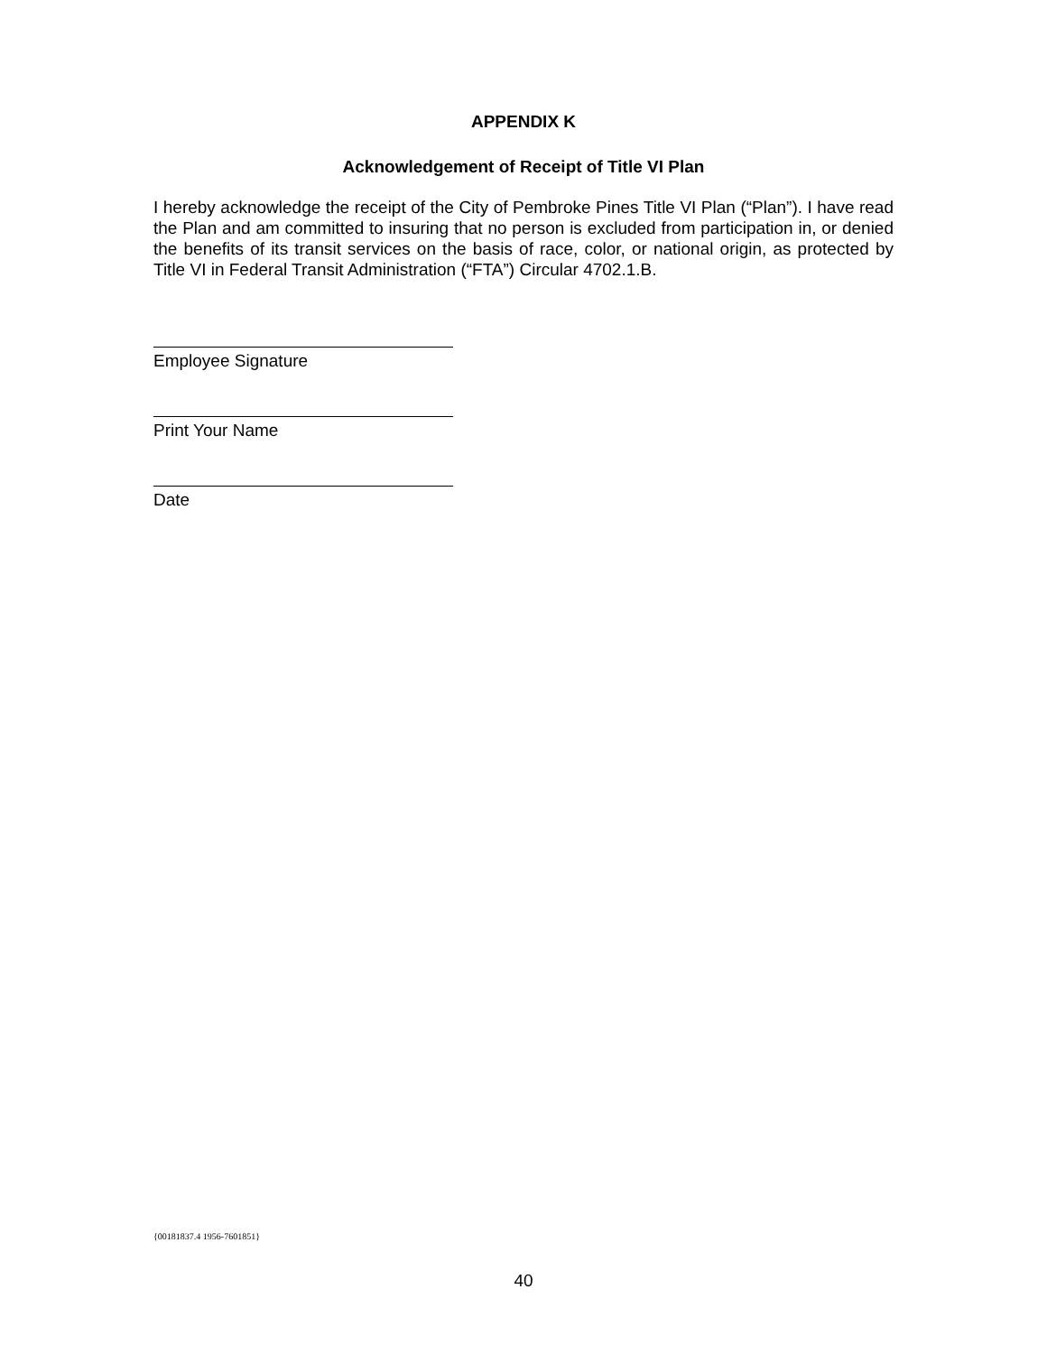APPENDIX K
Acknowledgement of Receipt of Title VI Plan
I hereby acknowledge the receipt of the City of Pembroke Pines Title VI Plan (“Plan”). I have read the Plan and am committed to insuring that no person is excluded from participation in, or denied the benefits of its transit services on the basis of race, color, or national origin, as protected by Title VI in Federal Transit Administration (“FTA”) Circular 4702.1.B.
Employee Signature
Print Your Name
Date
{00181837.4 1956-7601851}
40